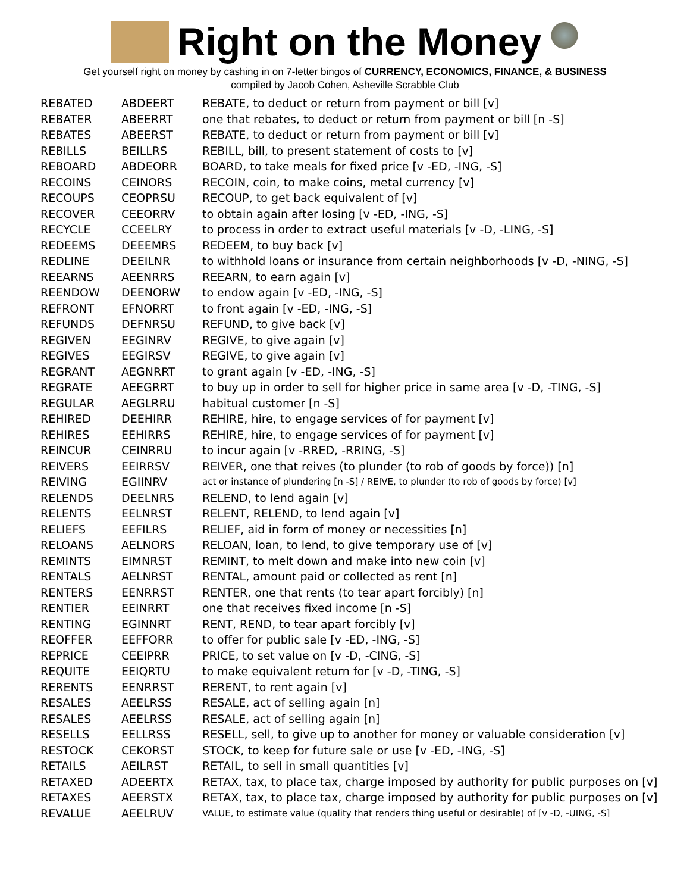Right on the Money
Get yourself right on money by cashing in on 7-letter bingos of CURRENCY, ECONOMICS, FINANCE, & BUSINESS
compiled by Jacob Cohen, Asheville Scrabble Club
| REBATED | ABDEERT | REBATE, to deduct or return from payment or bill [v] |
| REBATER | ABEERRT | one that rebates, to deduct or return from payment or bill [n -S] |
| REBATES | ABEERST | REBATE, to deduct or return from payment or bill [v] |
| REBILLS | BEILLRS | REBILL, bill, to present statement of costs to [v] |
| REBOARD | ABDEORR | BOARD, to take meals for fixed price [v -ED, -ING, -S] |
| RECOINS | CEINORS | RECOIN, coin, to make coins, metal currency [v] |
| RECOUPS | CEOPRSU | RECOUP, to get back equivalent of [v] |
| RECOVER | CEEORRV | to obtain again after losing [v -ED, -ING, -S] |
| RECYCLE | CCEELRY | to process in order to extract useful materials [v -D, -LING, -S] |
| REDEEMS | DEEEMRS | REDEEM, to buy back [v] |
| REDLINE | DEEILNR | to withhold loans or insurance from certain neighborhoods [v -D, -NING, -S] |
| REEARNS | AEENRRS | REEARN, to earn again [v] |
| REENDOW | DEENORW | to endow again [v -ED, -ING, -S] |
| REFRONT | EFNORRT | to front again [v -ED, -ING, -S] |
| REFUNDS | DEFNRSU | REFUND, to give back [v] |
| REGIVEN | EEGINRV | REGIVE, to give again [v] |
| REGIVES | EEGIRSV | REGIVE, to give again [v] |
| REGRANT | AEGNRRT | to grant again [v -ED, -ING, -S] |
| REGRATE | AEEGRRT | to buy up in order to sell for higher price in same area [v -D, -TING, -S] |
| REGULAR | AEGLRRU | habitual customer [n -S] |
| REHIRED | DEEHIRR | REHIRE, hire, to engage services of for payment [v] |
| REHIRES | EEHIRRS | REHIRE, hire, to engage services of for payment [v] |
| REINCUR | CEINRRU | to incur again [v -RRED, -RRING, -S] |
| REIVERS | EEIRRSV | REIVER, one that reives (to plunder (to rob of goods by force)) [n] |
| REIVING | EGIINRV | act or instance of plundering [n -S] / REIVE, to plunder (to rob of goods by force) [v] |
| RELENDS | DEELNRS | RELEND, to lend again [v] |
| RELENTS | EELNRST | RELENT, RELEND, to lend again [v] |
| RELIEFS | EEFILRS | RELIEF, aid in form of money or necessities [n] |
| RELOANS | AELNORS | RELOAN, loan, to lend, to give temporary use of [v] |
| REMINTS | EIMNRST | REMINT, to melt down and make into new coin [v] |
| RENTALS | AELNRST | RENTAL, amount paid or collected as rent [n] |
| RENTERS | EENRRST | RENTER, one that rents (to tear apart forcibly) [n] |
| RENTIER | EEINRRT | one that receives fixed income [n -S] |
| RENTING | EGINNRT | RENT, REND, to tear apart forcibly [v] |
| REOFFER | EEFFORR | to offer for public sale [v -ED, -ING, -S] |
| REPRICE | CEEIPRR | PRICE, to set value on [v -D, -CING, -S] |
| REQUITE | EEIQRTU | to make equivalent return for [v -D, -TING, -S] |
| RERENTS | EENRRST | RERENT, to rent again [v] |
| RESALES | AEELRSS | RESALE, act of selling again [n] |
| RESALES | AEELRSS | RESALE, act of selling again [n] |
| RESELLS | EELLRSS | RESELL, sell, to give up to another for money or valuable consideration [v] |
| RESTOCK | CEKORST | STOCK, to keep for future sale or use [v -ED, -ING, -S] |
| RETAILS | AEILRST | RETAIL, to sell in small quantities [v] |
| RETAXED | ADEERTX | RETAX, tax, to place tax, charge imposed by authority for public purposes on [v] |
| RETAXES | AEERSTX | RETAX, tax, to place tax, charge imposed by authority for public purposes on [v] |
| REVALUE | AEELRUV | VALUE, to estimate value (quality that renders thing useful or desirable) of [v -D, -UING, -S] |